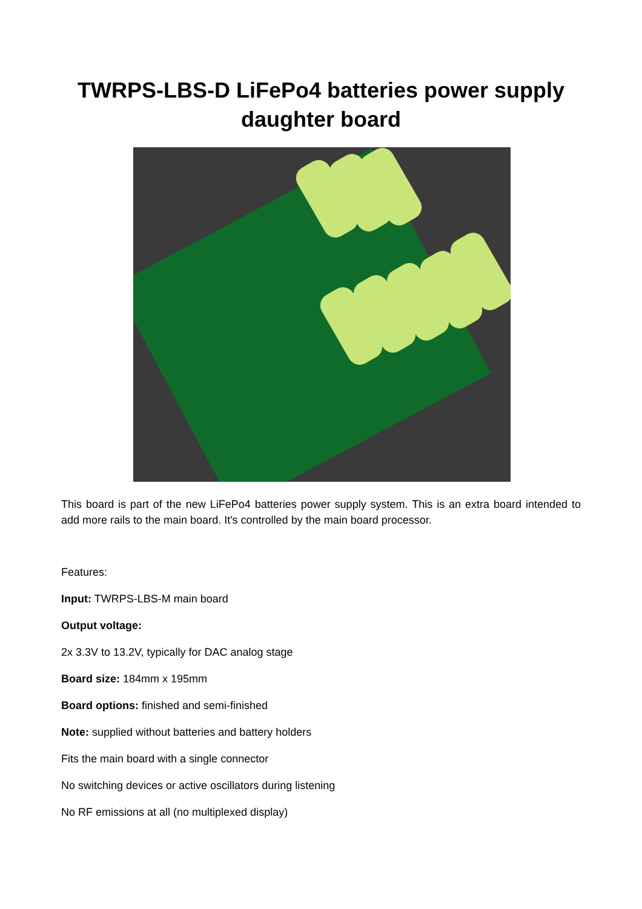TWRPS-LBS-D LiFePo4 batteries power supply
daughter board
This board is part of the new LiFePo4 batteries power supply system. This is an extra board intended to add more rails to the main board. It's controlled by the main board processor.
Features:
Input: TWRPS-LBS-M main board
Output voltage:
2x 3.3V to 13.2V, typically for DAC analog stage
Board size: 184mm x 195mm
Board options: finished and semi-finished
Note: supplied without batteries and battery holders
Fits the main board with a single connector
No switching devices or active oscillators during listening
No RF emissions at all (no multiplexed display)